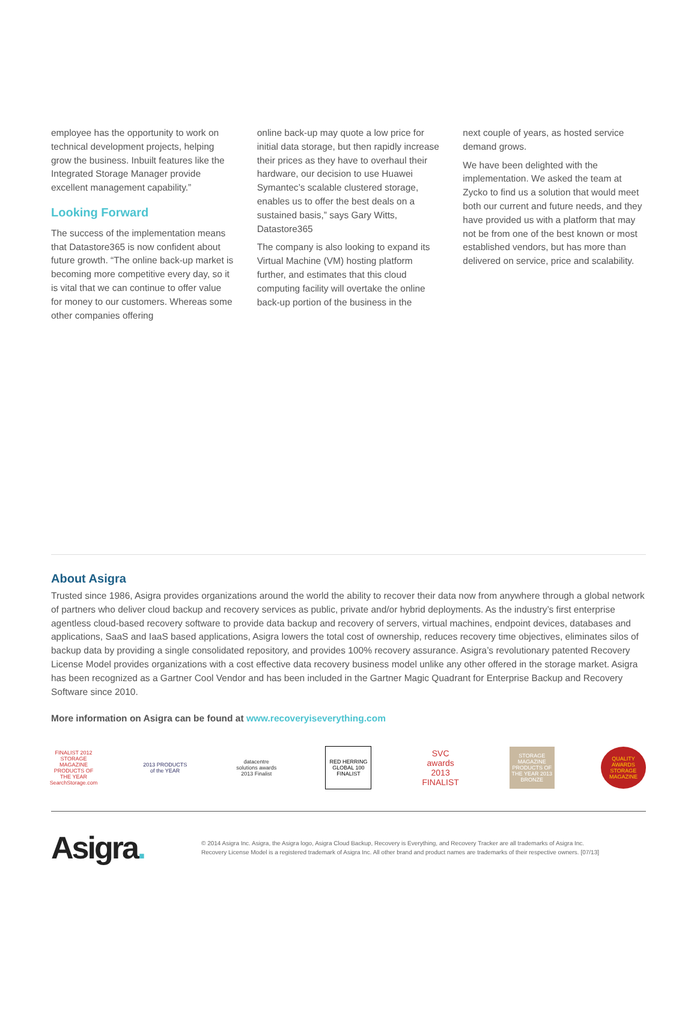employee has the opportunity to work on technical development projects, helping grow the business. Inbuilt features like the Integrated Storage Manager provide excellent management capability.”
Looking Forward
The success of the implementation means that Datastore365 is now confident about future growth. “The online back-up market is becoming more competitive every day, so it is vital that we can continue to offer value for money to our customers. Whereas some other companies offering
online back-up may quote a low price for initial data storage, but then rapidly increase their prices as they have to overhaul their hardware, our decision to use Huawei Symantec’s scalable clustered storage, enables us to offer the best deals on a sustained basis,” says Gary Witts, Datastore365
The company is also looking to expand its Virtual Machine (VM) hosting platform further, and estimates that this cloud computing facility will overtake the online back-up portion of the business in the
next couple of years, as hosted service demand grows.
We have been delighted with the implementation. We asked the team at Zycko to find us a solution that would meet both our current and future needs, and they have provided us with a platform that may not be from one of the best known or most established vendors, but has more than delivered on service, price and scalability.
About Asigra
Trusted since 1986, Asigra provides organizations around the world the ability to recover their data now from anywhere through a global network of partners who deliver cloud backup and recovery services as public, private and/or hybrid deployments. As the industry’s first enterprise agentless cloud-based recovery software to provide data backup and recovery of servers, virtual machines, endpoint devices, databases and applications, SaaS and IaaS based applications, Asigra lowers the total cost of ownership, reduces recovery time objectives, eliminates silos of backup data by providing a single consolidated repository, and provides 100% recovery assurance. Asigra’s revolutionary patented Recovery License Model provides organizations with a cost effective data recovery business model unlike any other offered in the storage market. Asigra has been recognized as a Gartner Cool Vendor and has been included in the Gartner Magic Quadrant for Enterprise Backup and Recovery Software since 2010.
More information on Asigra can be found at www.recoveryiseverything.com
FINALIST 2012 STORAGE MAGAZINE PRODUCTS OF THE YEAR SearchStorage.com
2013 PRODUCTS of the YEAR
datacentre solutions awards 2013 Finalist
RED HERRING GLOBAL 100 FINALIST
SVC awards 2013 FINALIST
STORAGE MAGAZINE PRODUCTS OF THE YEAR 2013 BRONZE
QUALITY AWARDS STORAGE MAGAZINE
Asigra.
© 2014 Asigra Inc. Asigra, the Asigra logo, Asigra Cloud Backup, Recovery is Everything, and Recovery Tracker are all trademarks of Asigra Inc.
Recovery License Model is a registered trademark of Asigra Inc. All other brand and product names are trademarks of their respective owners. [07/13]